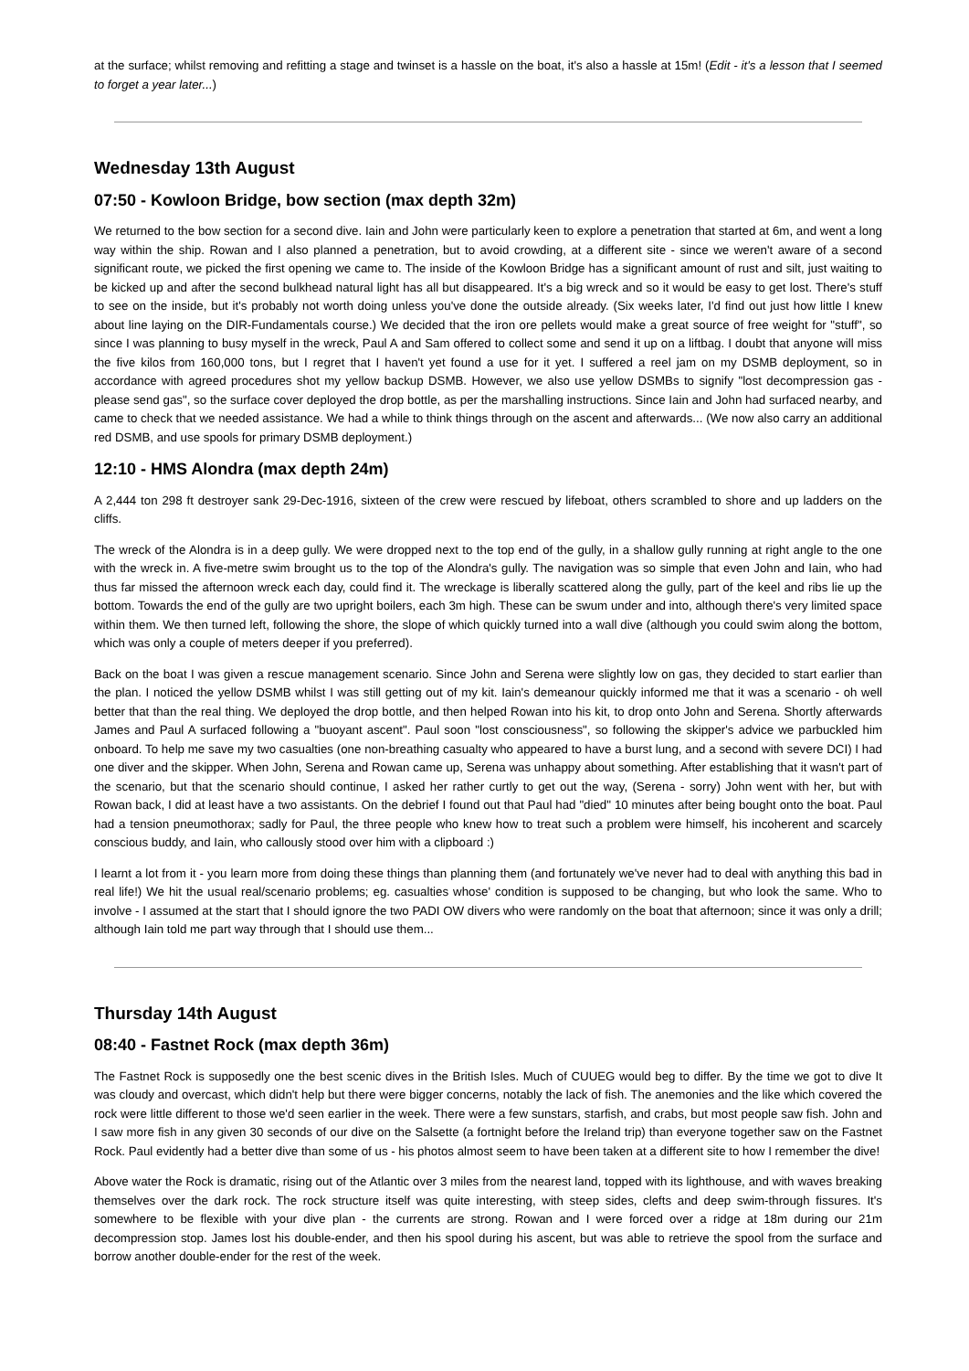at the surface; whilst removing and refitting a stage and twinset is a hassle on the boat, it's also a hassle at 15m! (Edit - it's a lesson that I seemed to forget a year later...)
Wednesday 13th August
07:50 - Kowloon Bridge, bow section (max depth 32m)
We returned to the bow section for a second dive. Iain and John were particularly keen to explore a penetration that started at 6m, and went a long way within the ship. Rowan and I also planned a penetration, but to avoid crowding, at a different site - since we weren't aware of a second significant route, we picked the first opening we came to. The inside of the Kowloon Bridge has a significant amount of rust and silt, just waiting to be kicked up and after the second bulkhead natural light has all but disappeared. It's a big wreck and so it would be easy to get lost. There's stuff to see on the inside, but it's probably not worth doing unless you've done the outside already. (Six weeks later, I'd find out just how little I knew about line laying on the DIR-Fundamentals course.) We decided that the iron ore pellets would make a great source of free weight for "stuff", so since I was planning to busy myself in the wreck, Paul A and Sam offered to collect some and send it up on a liftbag. I doubt that anyone will miss the five kilos from 160,000 tons, but I regret that I haven't yet found a use for it yet. I suffered a reel jam on my DSMB deployment, so in accordance with agreed procedures shot my yellow backup DSMB. However, we also use yellow DSMBs to signify "lost decompression gas - please send gas", so the surface cover deployed the drop bottle, as per the marshalling instructions. Since Iain and John had surfaced nearby, and came to check that we needed assistance. We had a while to think things through on the ascent and afterwards... (We now also carry an additional red DSMB, and use spools for primary DSMB deployment.)
12:10 - HMS Alondra (max depth 24m)
A 2,444 ton 298 ft destroyer sank 29-Dec-1916, sixteen of the crew were rescued by lifeboat, others scrambled to shore and up ladders on the cliffs.
The wreck of the Alondra is in a deep gully. We were dropped next to the top end of the gully, in a shallow gully running at right angle to the one with the wreck in. A five-metre swim brought us to the top of the Alondra's gully. The navigation was so simple that even John and Iain, who had thus far missed the afternoon wreck each day, could find it. The wreckage is liberally scattered along the gully, part of the keel and ribs lie up the bottom. Towards the end of the gully are two upright boilers, each 3m high. These can be swum under and into, although there's very limited space within them. We then turned left, following the shore, the slope of which quickly turned into a wall dive (although you could swim along the bottom, which was only a couple of meters deeper if you preferred).
Back on the boat I was given a rescue management scenario. Since John and Serena were slightly low on gas, they decided to start earlier than the plan. I noticed the yellow DSMB whilst I was still getting out of my kit. Iain's demeanour quickly informed me that it was a scenario - oh well better that than the real thing. We deployed the drop bottle, and then helped Rowan into his kit, to drop onto John and Serena. Shortly afterwards James and Paul A surfaced following a "buoyant ascent". Paul soon "lost consciousness", so following the skipper's advice we parbuckled him onboard. To help me save my two casualties (one non-breathing casualty who appeared to have a burst lung, and a second with severe DCI) I had one diver and the skipper. When John, Serena and Rowan came up, Serena was unhappy about something. After establishing that it wasn't part of the scenario, but that the scenario should continue, I asked her rather curtly to get out the way, (Serena - sorry) John went with her, but with Rowan back, I did at least have a two assistants. On the debrief I found out that Paul had "died" 10 minutes after being bought onto the boat. Paul had a tension pneumothorax; sadly for Paul, the three people who knew how to treat such a problem were himself, his incoherent and scarcely conscious buddy, and Iain, who callously stood over him with a clipboard :)
I learnt a lot from it - you learn more from doing these things than planning them (and fortunately we've never had to deal with anything this bad in real life!) We hit the usual real/scenario problems; eg. casualties whose' condition is supposed to be changing, but who look the same. Who to involve - I assumed at the start that I should ignore the two PADI OW divers who were randomly on the boat that afternoon; since it was only a drill; although Iain told me part way through that I should use them...
Thursday 14th August
08:40 - Fastnet Rock (max depth 36m)
The Fastnet Rock is supposedly one the best scenic dives in the British Isles. Much of CUUEG would beg to differ. By the time we got to dive It was cloudy and overcast, which didn't help but there were bigger concerns, notably the lack of fish. The anemonies and the like which covered the rock were little different to those we'd seen earlier in the week. There were a few sunstars, starfish, and crabs, but most people saw fish. John and I saw more fish in any given 30 seconds of our dive on the Salsette (a fortnight before the Ireland trip) than everyone together saw on the Fastnet Rock. Paul evidently had a better dive than some of us - his photos almost seem to have been taken at a different site to how I remember the dive!
Above water the Rock is dramatic, rising out of the Atlantic over 3 miles from the nearest land, topped with its lighthouse, and with waves breaking themselves over the dark rock. The rock structure itself was quite interesting, with steep sides, clefts and deep swim-through fissures. It's somewhere to be flexible with your dive plan - the currents are strong. Rowan and I were forced over a ridge at 18m during our 21m decompression stop. James lost his double-ender, and then his spool during his ascent, but was able to retrieve the spool from the surface and borrow another double-ender for the rest of the week.